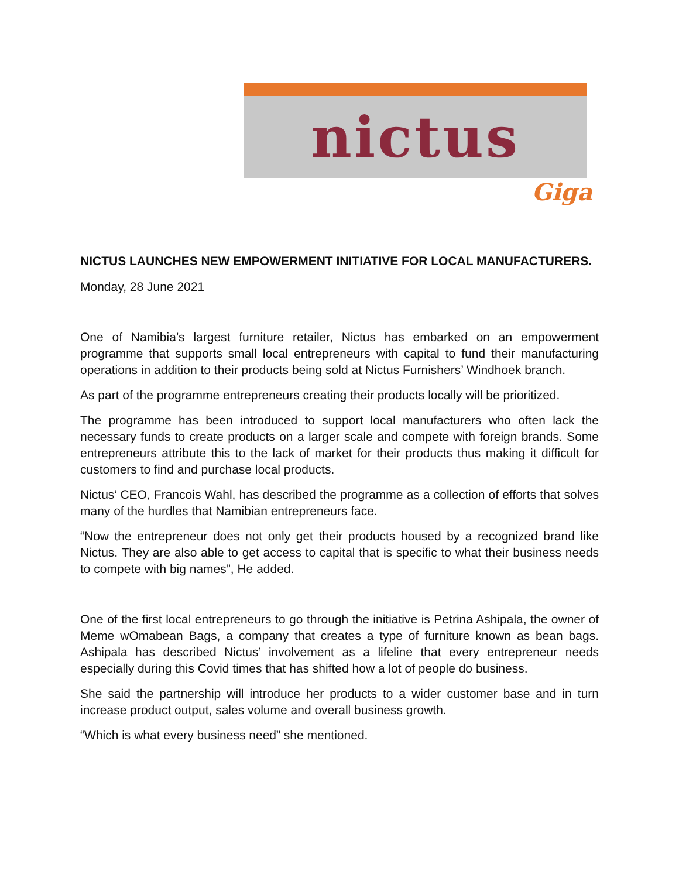nictus
Giga
NICTUS LAUNCHES NEW EMPOWERMENT INITIATIVE FOR LOCAL MANUFACTURERS.
Monday, 28 June 2021
One of Namibia’s largest furniture retailer, Nictus has embarked on an empowerment programme that supports small local entrepreneurs with capital to fund their manufacturing operations in addition to their products being sold at Nictus Furnishers’ Windhoek branch.
As part of the programme entrepreneurs creating their products locally will be prioritized.
The programme has been introduced to support local manufacturers who often lack the necessary funds to create products on a larger scale and compete with foreign brands. Some entrepreneurs attribute this to the lack of market for their products thus making it difficult for customers to find and purchase local products.
Nictus’ CEO, Francois Wahl, has described the programme as a collection of efforts that solves many of the hurdles that Namibian entrepreneurs face.
“Now the entrepreneur does not only get their products housed by a recognized brand like Nictus. They are also able to get access to capital that is specific to what their business needs to compete with big names”, He added.
One of the first local entrepreneurs to go through the initiative is Petrina Ashipala, the owner of Meme wOmabean Bags, a company that creates a type of furniture known as bean bags. Ashipala has described Nictus’ involvement as a lifeline that every entrepreneur needs especially during this Covid times that has shifted how a lot of people do business.
She said the partnership will introduce her products to a wider customer base and in turn increase product output, sales volume and overall business growth.
“Which is what every business need” she mentioned.